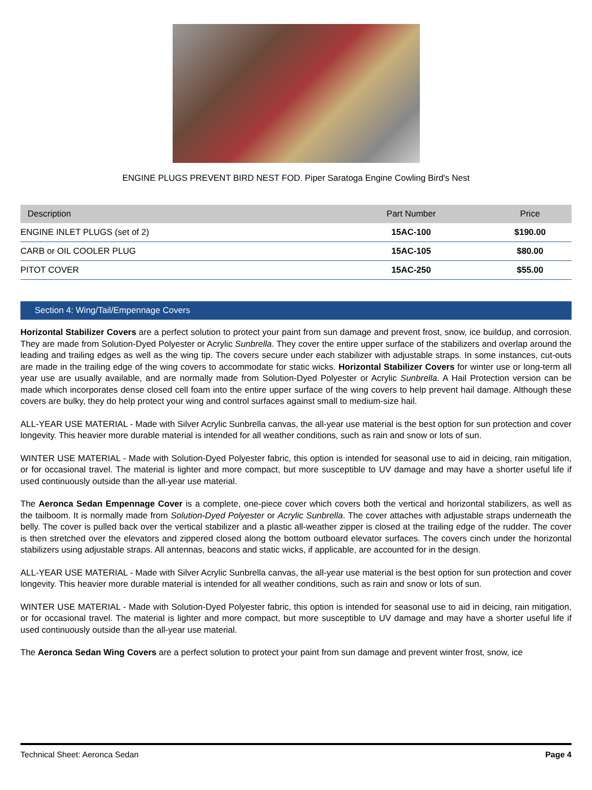ENGINE PLUGS PREVENT BIRD NEST FOD. Piper Saratoga Engine Cowling Bird's Nest
| Description | Part Number | Price |
| --- | --- | --- |
| ENGINE INLET PLUGS (set of 2) | 15AC-100 | $190.00 |
| CARB or OIL COOLER PLUG | 15AC-105 | $80.00 |
| PITOT COVER | 15AC-250 | $55.00 |
Section 4: Wing/Tail/Empennage Covers
Horizontal Stabilizer Covers are a perfect solution to protect your paint from sun damage and prevent frost, snow, ice buildup, and corrosion. They are made from Solution-Dyed Polyester or Acrylic Sunbrella. They cover the entire upper surface of the stabilizers and overlap around the leading and trailing edges as well as the wing tip. The covers secure under each stabilizer with adjustable straps. In some instances, cut-outs are made in the trailing edge of the wing covers to accommodate for static wicks. Horizontal Stabilizer Covers for winter use or long-term all year use are usually available, and are normally made from Solution-Dyed Polyester or Acrylic Sunbrella. A Hail Protection version can be made which incorporates dense closed cell foam into the entire upper surface of the wing covers to help prevent hail damage. Although these covers are bulky, they do help protect your wing and control surfaces against small to medium-size hail.
ALL-YEAR USE MATERIAL - Made with Silver Acrylic Sunbrella canvas, the all-year use material is the best option for sun protection and cover longevity. This heavier more durable material is intended for all weather conditions, such as rain and snow or lots of sun.
WINTER USE MATERIAL - Made with Solution-Dyed Polyester fabric, this option is intended for seasonal use to aid in deicing, rain mitigation, or for occasional travel. The material is lighter and more compact, but more susceptible to UV damage and may have a shorter useful life if used continuously outside than the all-year use material.
The Aeronca Sedan Empennage Cover is a complete, one-piece cover which covers both the vertical and horizontal stabilizers, as well as the tailboom. It is normally made from Solution-Dyed Polyester or Acrylic Sunbrella. The cover attaches with adjustable straps underneath the belly. The cover is pulled back over the vertical stabilizer and a plastic all-weather zipper is closed at the trailing edge of the rudder. The cover is then stretched over the elevators and zippered closed along the bottom outboard elevator surfaces. The covers cinch under the horizontal stabilizers using adjustable straps. All antennas, beacons and static wicks, if applicable, are accounted for in the design.
ALL-YEAR USE MATERIAL - Made with Silver Acrylic Sunbrella canvas, the all-year use material is the best option for sun protection and cover longevity. This heavier more durable material is intended for all weather conditions, such as rain and snow or lots of sun.
WINTER USE MATERIAL - Made with Solution-Dyed Polyester fabric, this option is intended for seasonal use to aid in deicing, rain mitigation, or for occasional travel. The material is lighter and more compact, but more susceptible to UV damage and may have a shorter useful life if used continuously outside than the all-year use material.
The Aeronca Sedan Wing Covers are a perfect solution to protect your paint from sun damage and prevent winter frost, snow, ice
Technical Sheet: Aeronca Sedan Page 4